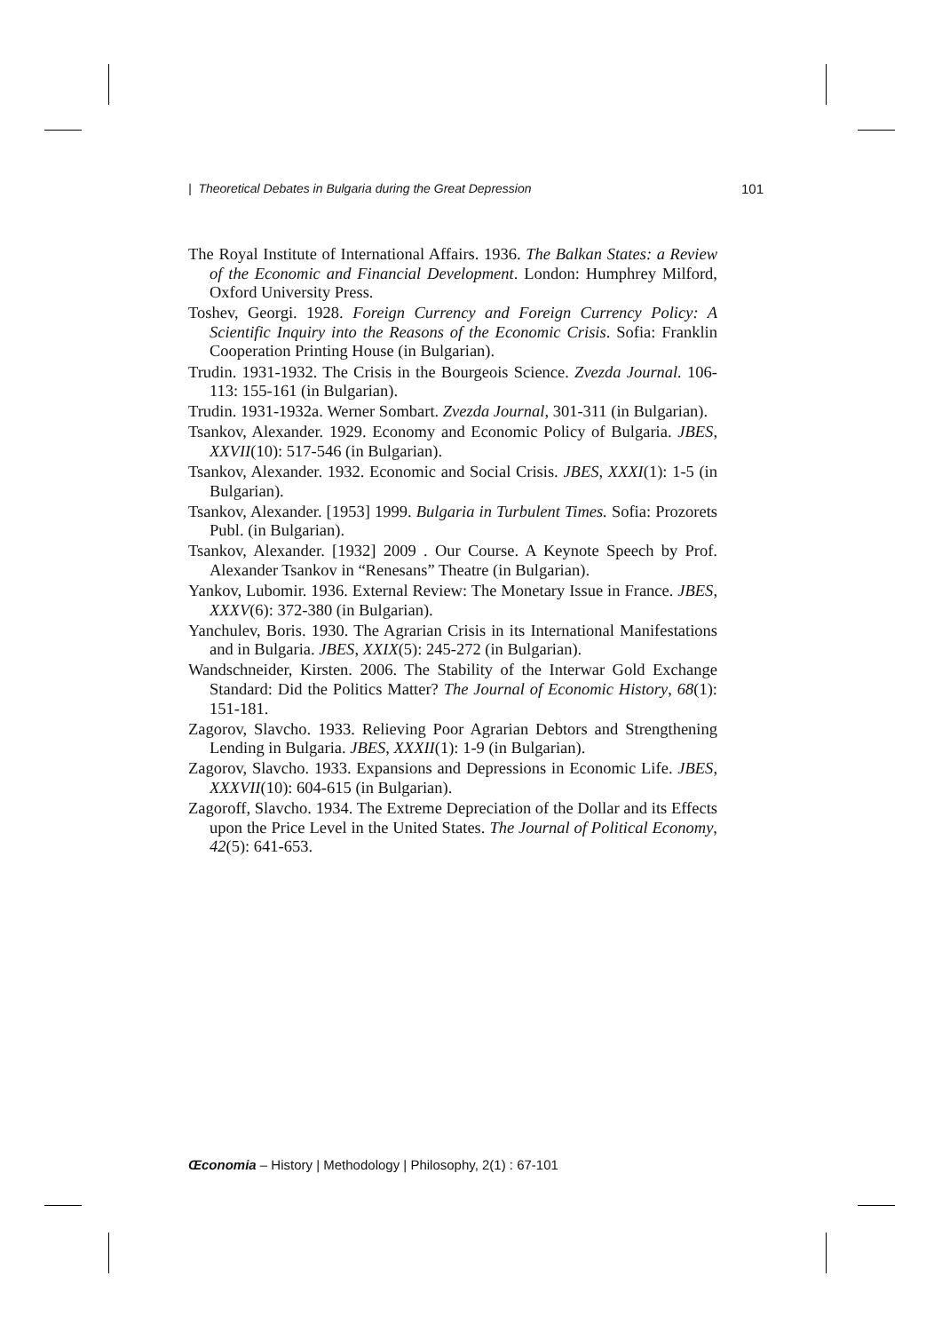| Theoretical Debates in Bulgaria during the Great Depression 101
The Royal Institute of International Affairs. 1936. The Balkan States: a Review of the Economic and Financial Development. London: Humphrey Milford, Oxford University Press.
Toshev, Georgi. 1928. Foreign Currency and Foreign Currency Policy: A Scientific Inquiry into the Reasons of the Economic Crisis. Sofia: Franklin Cooperation Printing House (in Bulgarian).
Trudin. 1931-1932. The Crisis in the Bourgeois Science. Zvezda Journal. 106- 113: 155-161 (in Bulgarian).
Trudin. 1931-1932a. Werner Sombart. Zvezda Journal, 301-311 (in Bulgarian).
Tsankov, Alexander. 1929. Economy and Economic Policy of Bulgaria. JBES, XXVII(10): 517-546 (in Bulgarian).
Tsankov, Alexander. 1932. Economic and Social Crisis. JBES, XXXI(1): 1-5 (in Bulgarian).
Tsankov, Alexander. [1953] 1999. Bulgaria in Turbulent Times. Sofia: Prozorets Publ. (in Bulgarian).
Tsankov, Alexander. [1932] 2009 . Our Course. A Keynote Speech by Prof. Alexander Tsankov in “Renesans” Theatre (in Bulgarian).
Yankov, Lubomir. 1936. External Review: The Monetary Issue in France. JBES, XXXV(6): 372-380 (in Bulgarian).
Yanchulev, Boris. 1930. The Agrarian Crisis in its International Manifestations and in Bulgaria. JBES, XXIX(5): 245-272 (in Bulgarian).
Wandschneider, Kirsten. 2006. The Stability of the Interwar Gold Exchange Standard: Did the Politics Matter? The Journal of Economic History, 68(1): 151-181.
Zagorov, Slavcho. 1933. Relieving Poor Agrarian Debtors and Strengthening Lending in Bulgaria. JBES, XXXII(1): 1-9 (in Bulgarian).
Zagorov, Slavcho. 1933. Expansions and Depressions in Economic Life. JBES, XXXVII(10): 604-615 (in Bulgarian).
Zagoroff, Slavcho. 1934. The Extreme Depreciation of the Dollar and its Effects upon the Price Level in the United States. The Journal of Political Economy, 42(5): 641-653.
Œconomia – History | Methodology | Philosophy, 2(1) : 67-101